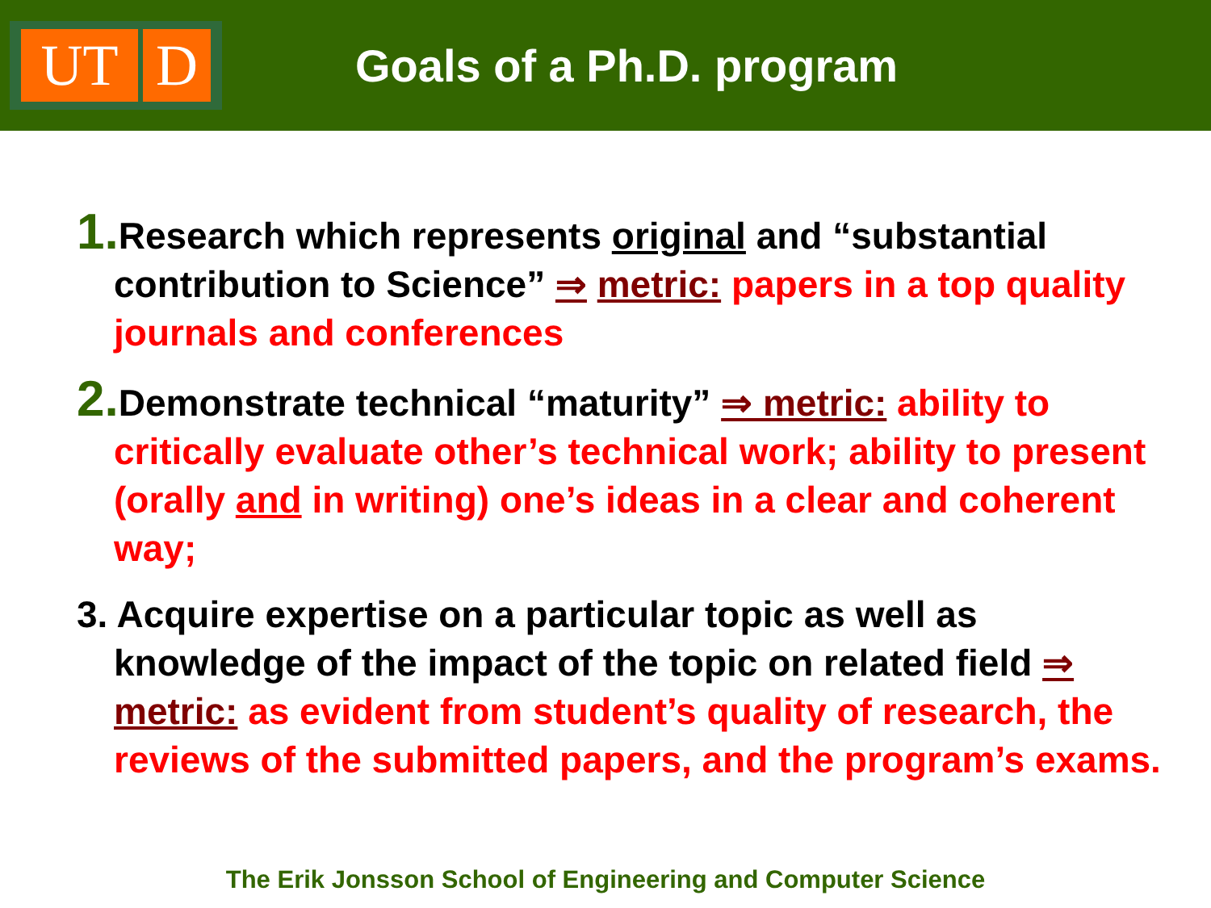UT D
Goals of a Ph.D. program
1. Research which represents original and “substantial contribution to Science” ⇒ metric: papers in a top quality journals and conferences
2. Demonstrate technical “maturity” ⇒ metric: ability to critically evaluate other’s technical work; ability to present (orally and in writing) one’s ideas in a clear and coherent way;
3. Acquire expertise on a particular topic as well as knowledge of the impact of the topic on related field ⇒ metric: as evident from student’s quality of research, the reviews of the submitted papers, and the program’s exams.
The Erik Jonsson School of Engineering and Computer Science